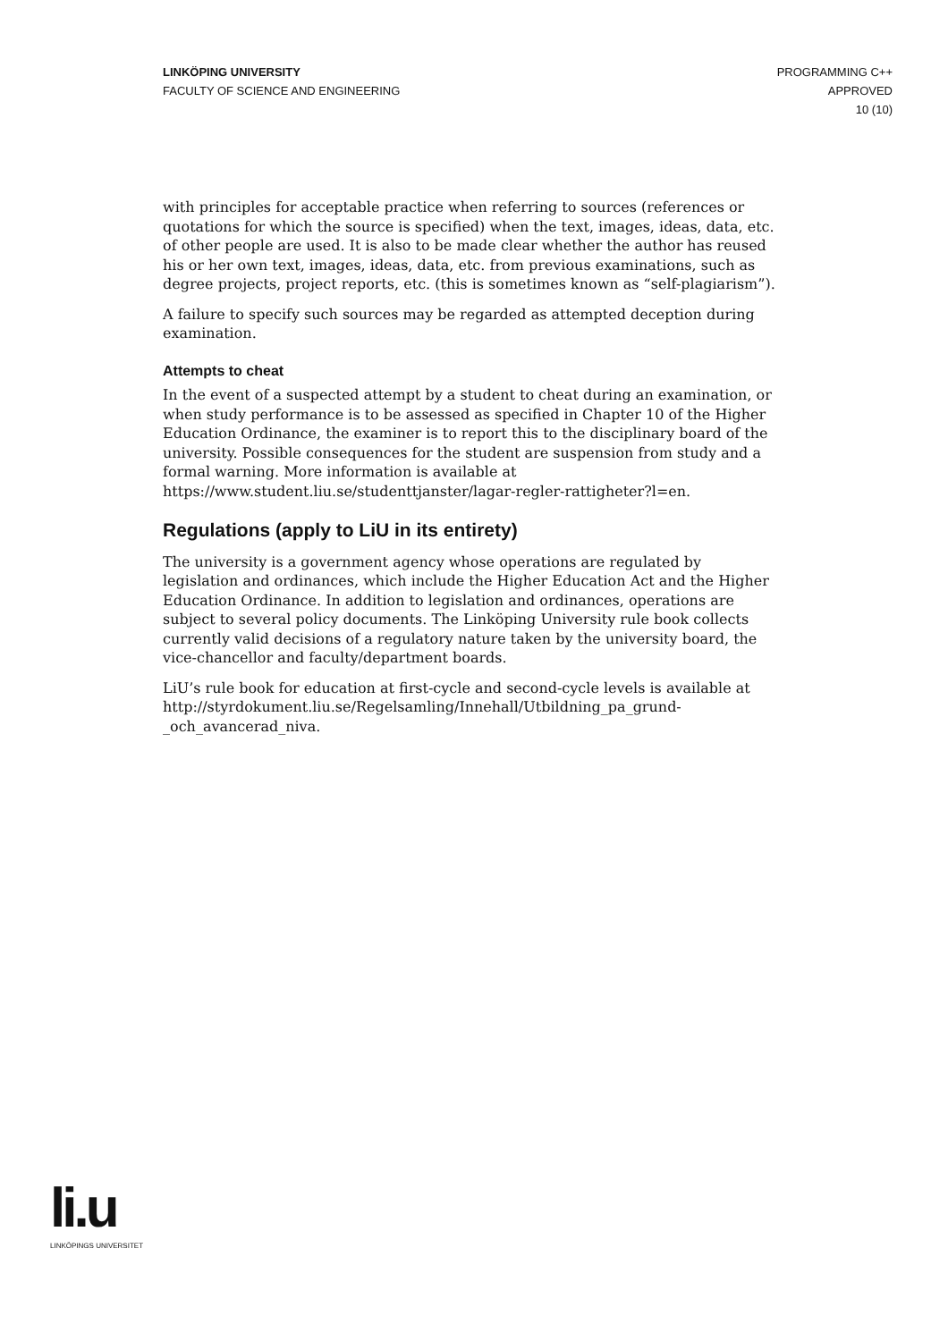LINKÖPING UNIVERSITY
FACULTY OF SCIENCE AND ENGINEERING
PROGRAMMING C++
APPROVED
10 (10)
with principles for acceptable practice when referring to sources (references or quotations for which the source is specified) when the text, images, ideas, data, etc. of other people are used. It is also to be made clear whether the author has reused his or her own text, images, ideas, data, etc. from previous examinations, such as degree projects, project reports, etc. (this is sometimes known as “self-plagiarism”).
A failure to specify such sources may be regarded as attempted deception during examination.
Attempts to cheat
In the event of a suspected attempt by a student to cheat during an examination, or when study performance is to be assessed as specified in Chapter 10 of the Higher Education Ordinance, the examiner is to report this to the disciplinary board of the university. Possible consequences for the student are suspension from study and a formal warning. More information is available at https://www.student.liu.se/studenttjanster/lagar-regler-rattigheter?l=en.
Regulations (apply to LiU in its entirety)
The university is a government agency whose operations are regulated by legislation and ordinances, which include the Higher Education Act and the Higher Education Ordinance. In addition to legislation and ordinances, operations are subject to several policy documents. The Linköping University rule book collects currently valid decisions of a regulatory nature taken by the university board, the vice-chancellor and faculty/department boards.
LiU’s rule book for education at first-cycle and second-cycle levels is available at http://styrdokument.liu.se/Regelsamling/Innehall/Utbildning_pa_grund-_och_avancerad_niva.
li.u
LINKÖPINGS UNIVERSITET